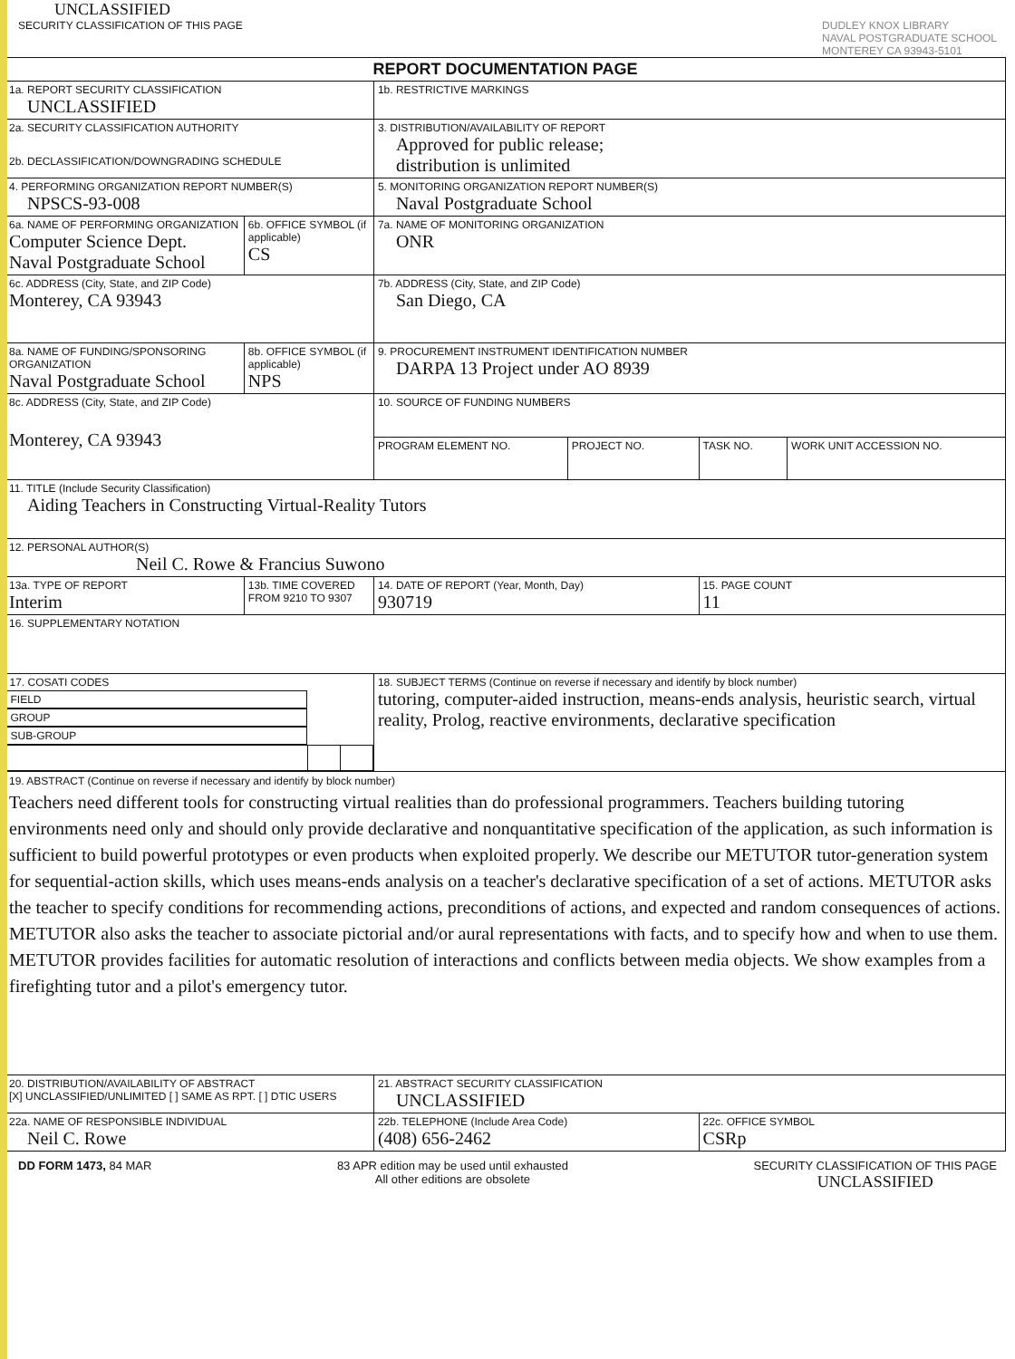UNCLASSIFIED
SECURITY CLASSIFICATION OF THIS PAGE DUDLEY KNOX LIBRARY
NAVAL POSTGRADUATE SCHOOL
MONTEREY CA 93943-5101
| REPORT DOCUMENTATION PAGE | | | | | |
| 1a. REPORT SECURITY CLASSIFICATION UNCLASSIFIED | | 1b. RESTRICTIVE MARKINGS | | | |
| 2a. SECURITY CLASSIFICATION AUTHORITY 2b. DECLASSIFICATION/DOWNGRADING SCHEDULE | | 3. DISTRIBUTION/AVAILABILITY OF REPORT Approved for public release; distribution is unlimited | | | |
| 4. PERFORMING ORGANIZATION REPORT NUMBER(S) NPSCS-93-008 | | 5. MONITORING ORGANIZATION REPORT NUMBER(S) Naval Postgraduate School | | | |
| 6a. NAME OF PERFORMING ORGANIZATION Computer Science Dept. Naval Postgraduate School | 6b. OFFICE SYMBOL (if applicable) CS | 7a. NAME OF MONITORING ORGANIZATION ONR | | | |
| 6c. ADDRESS (City, State, and ZIP Code) Monterey, CA 93943 | | 7b. ADDRESS (City, State, and ZIP Code) San Diego, CA | | | |
| 8a. NAME OF FUNDING/SPONSORING ORGANIZATION Naval Postgraduate School | 8b. OFFICE SYMBOL (if applicable) NPS | 9. PROCUREMENT INSTRUMENT IDENTIFICATION NUMBER DARPA 13 Project under AO 8939 | | | |
| 8c. ADDRESS (City, State, and ZIP Code) Monterey, CA 93943 | | 10. SOURCE OF FUNDING NUMBERS | | | |
| | | PROGRAM ELEMENT NO. | PROJECT NO. | TASK NO. | WORK UNIT ACCESSION NO. |
| 11. TITLE (Include Security Classification) Aiding Teachers in Constructing Virtual-Reality Tutors | | | | | |
| 12. PERSONAL AUTHOR(S) Neil C. Rowe & Francius Suwono | | | | | |
| 13a. TYPE OF REPORT Interim | 13b. TIME COVERED FROM 9210 TO 9307 | 14. DATE OF REPORT (Year, Month, Day) 930719 | | 15. PAGE COUNT 11 | |
| 16. SUPPLEMENTARY NOTATION | | | | | |
| / 17. COSATI CODES / / / / FIELD / GROUP / SUB-GROUP / | | 18. SUBJECT TERMS (Continue on reverse if necessary and identify by block number) tutoring, computer-aided instruction, means-ends analysis, heuristic search, virtual reality, Prolog, reactive environments, declarative specification | | | |
| 19. ABSTRACT (Continue on reverse if necessary and identify by block number) Teachers need different tools for constructing virtual realities than do professional programmers. Teachers building tutoring environments need only and should only provide declarative and nonquantitative specification of the application, as such information is sufficient to build powerful prototypes or even products when exploited properly. We describe our METUTOR tutor-generation system for sequential-action skills, which uses means-ends analysis on a teacher's declarative specification of a set of actions. METUTOR asks the teacher to specify conditions for recommending actions, preconditions of actions, and expected and random consequences of actions. METUTOR also asks the teacher to associate pictorial and/or aural representations with facts, and to specify how and when to use them. METUTOR provides facilities for automatic resolution of interactions and conflicts between media objects. We show examples from a firefighting tutor and a pilot's emergency tutor. | | | | | |
| 20. DISTRIBUTION/AVAILABILITY OF ABSTRACT [X] UNCLASSIFIED/UNLIMITED [ ] SAME AS RPT. [ ] DTIC USERS | | 21. ABSTRACT SECURITY CLASSIFICATION UNCLASSIFIED | | | |
| 22a. NAME OF RESPONSIBLE INDIVIDUAL Neil C. Rowe | | 22b. TELEPHONE (Include Area Code) (408) 656-2462 | | 22c. OFFICE SYMBOL CSRp | |
DD FORM 1473, 84 MAR 83 APR edition may be used until exhausted
All other editions are obsolete SECURITY CLASSIFICATION OF THIS PAGE
UNCLASSIFIED